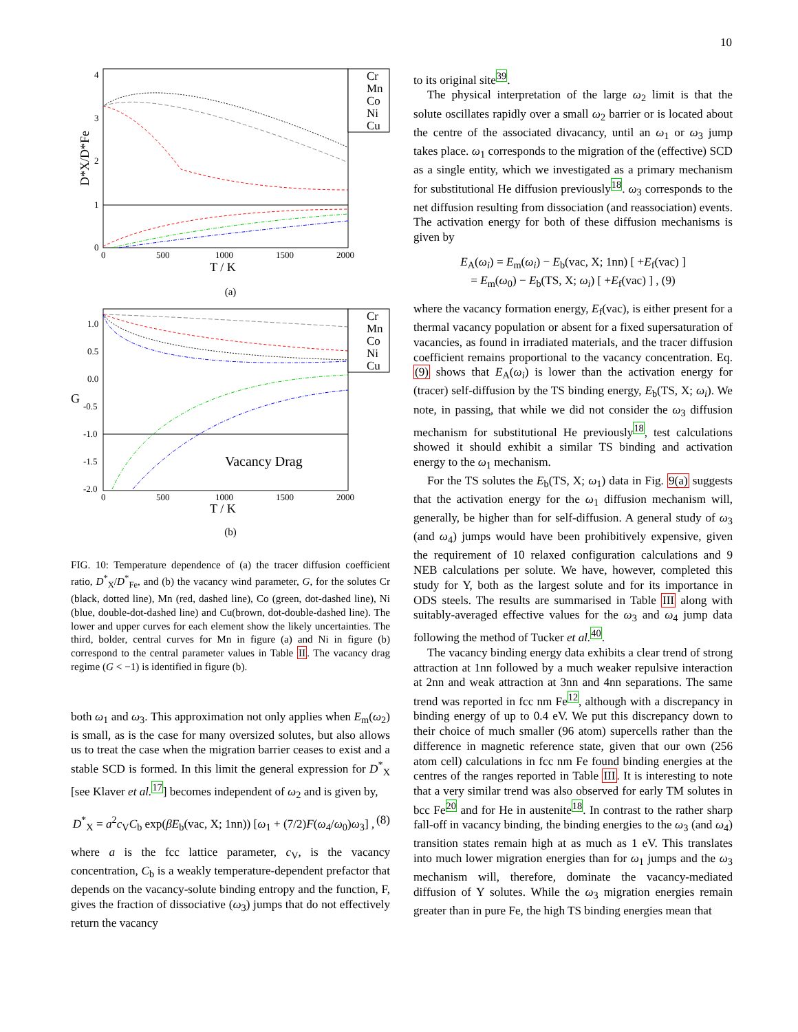10
D*X/D*Fe
4
3
2
1
0
0
500
1000
1500
2000
T / K
Cr
Mn
Co
Ni
Cu
(a)
Vacancy Drag
G
1.0
0.5
0.0
-0.5
-1.0
-1.5
-2.0
0
500
1000
1500
2000
T / K
Cr
Mn
Co
Ni
Cu
(b)
FIG. 10: Temperature dependence of (a) the tracer diffusion coefficient ratio, D<sup>*</sup><sub>X</sub>/D<sup>*</sup><sub>Fe</sub>, and (b) the vacancy wind parameter, G, for the solutes Cr (black, dotted line), Mn (red, dashed line), Co (green, dot-dashed line), Ni (blue, double-dot-dashed line) and Cu(brown, dot-double-dashed line). The lower and upper curves for each element show the likely uncertainties. The third, bolder, central curves for Mn in figure (a) and Ni in figure (b) correspond to the central parameter values in Table II. The vacancy drag regime (G < −1) is identified in figure (b).
both ω<sub>1</sub> and ω<sub>3</sub>. This approximation not only applies when E<sub>m</sub>(ω<sub>2</sub>) is small, as is the case for many oversized solutes, but also allows us to treat the case when the migration barrier ceases to exist and a stable SCD is formed. In this limit the general expression for D<sup>*</sup><sub>X</sub> [see Klaver et al.<sup>17</sup>] becomes independent of ω<sub>2</sub> and is given by,
D<sup>*</sup><sub>X</sub> = a<sup>2</sup>c<sub>V</sub>C<sub>b</sub> exp(βE<sub>b</sub>(vac, X; 1nn)) [ω<sub>1</sub> + (7/2)F(ω<sub>4</sub>/ω<sub>0</sub>)ω<sub>3</sub>] , (8)
where a is the fcc lattice parameter, c<sub>V</sub>, is the vacancy concentration, C<sub>b</sub> is a weakly temperature-dependent prefactor that depends on the vacancy-solute binding entropy and the function, F, gives the fraction of dissociative (ω<sub>3</sub>) jumps that do not effectively return the vacancy
to its original site<sup>39</sup>.
The physical interpretation of the large ω<sub>2</sub> limit is that the solute oscillates rapidly over a small ω<sub>2</sub> barrier or is located about the centre of the associated divacancy, until an ω<sub>1</sub> or ω<sub>3</sub> jump takes place. ω<sub>1</sub> corresponds to the migration of the (effective) SCD as a single entity, which we investigated as a primary mechanism for substitutional He diffusion previously<sup>18</sup>. ω<sub>3</sub> corresponds to the net diffusion resulting from dissociation (and reassociation) events. The activation energy for both of these diffusion mechanisms is given by
E<sub>A</sub>(ω<sub>i</sub>) = E<sub>m</sub>(ω<sub>i</sub>) − E<sub>b</sub>(vac, X; 1nn) [ +E<sub>f</sub>(vac) ]
= E<sub>m</sub>(ω<sub>0</sub>) − E<sub>b</sub>(TS, X; ω<sub>i</sub>) [ +E<sub>f</sub>(vac) ] , (9)
where the vacancy formation energy, E<sub>f</sub>(vac), is either present for a thermal vacancy population or absent for a fixed supersaturation of vacancies, as found in irradiated materials, and the tracer diffusion coefficient remains proportional to the vacancy concentration. Eq. (9) shows that E<sub>A</sub>(ω<sub>i</sub>) is lower than the activation energy for (tracer) self-diffusion by the TS binding energy, E<sub>b</sub>(TS, X; ω<sub>i</sub>). We note, in passing, that while we did not consider the ω<sub>3</sub> diffusion mechanism for substitutional He previously<sup>18</sup>, test calculations showed it should exhibit a similar TS binding and activation energy to the ω<sub>1</sub> mechanism.
For the TS solutes the E<sub>b</sub>(TS, X; ω<sub>1</sub>) data in Fig. 9(a) suggests that the activation energy for the ω<sub>1</sub> diffusion mechanism will, generally, be higher than for self-diffusion. A general study of ω<sub>3</sub> (and ω<sub>4</sub>) jumps would have been prohibitively expensive, given the requirement of 10 relaxed configuration calculations and 9 NEB calculations per solute. We have, however, completed this study for Y, both as the largest solute and for its importance in ODS steels. The results are summarised in Table III along with suitably-averaged effective values for the ω<sub>3</sub> and ω<sub>4</sub> jump data following the method of Tucker et al.<sup>40</sup>.
The vacancy binding energy data exhibits a clear trend of strong attraction at 1nn followed by a much weaker repulsive interaction at 2nn and weak attraction at 3nn and 4nn separations. The same trend was reported in fcc nm Fe<sup>12</sup>, although with a discrepancy in binding energy of up to 0.4 eV. We put this discrepancy down to their choice of much smaller (96 atom) supercells rather than the difference in magnetic reference state, given that our own (256 atom cell) calculations in fcc nm Fe found binding energies at the centres of the ranges reported in Table III. It is interesting to note that a very similar trend was also observed for early TM solutes in bcc Fe<sup>20</sup> and for He in austenite<sup>18</sup>. In contrast to the rather sharp fall-off in vacancy binding, the binding energies to the ω<sub>3</sub> (and ω<sub>4</sub>) transition states remain high at as much as 1 eV. This translates into much lower migration energies than for ω<sub>1</sub> jumps and the ω<sub>3</sub> mechanism will, therefore, dominate the vacancy-mediated diffusion of Y solutes. While the ω<sub>3</sub> migration energies remain greater than in pure Fe, the high TS binding energies mean that